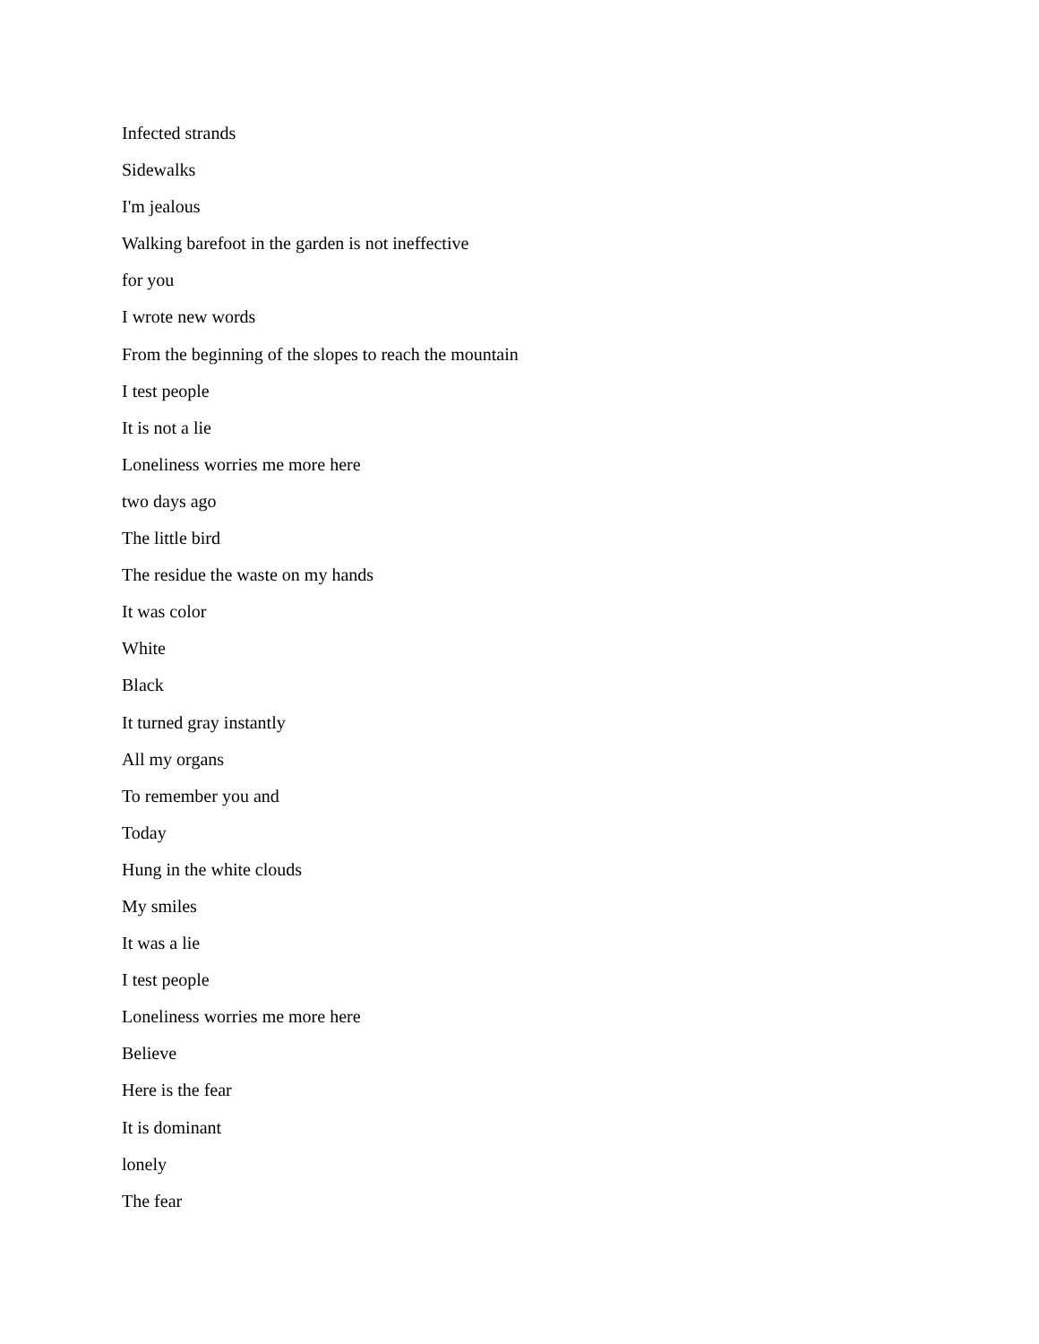Infected strands
Sidewalks
I'm jealous
Walking barefoot in the garden is not ineffective
for you
I wrote new words
From the beginning of the slopes to reach the mountain
I test people
It is not a lie
Loneliness worries me more here
two days ago
The little bird
The residue the waste on my hands
It was color
White
Black
It turned gray instantly
All my organs
To remember you and
Today
Hung in the white clouds
My smiles
It was a lie
I test people
Loneliness worries me more here
Believe
Here is the fear
It is dominant
lonely
The fear